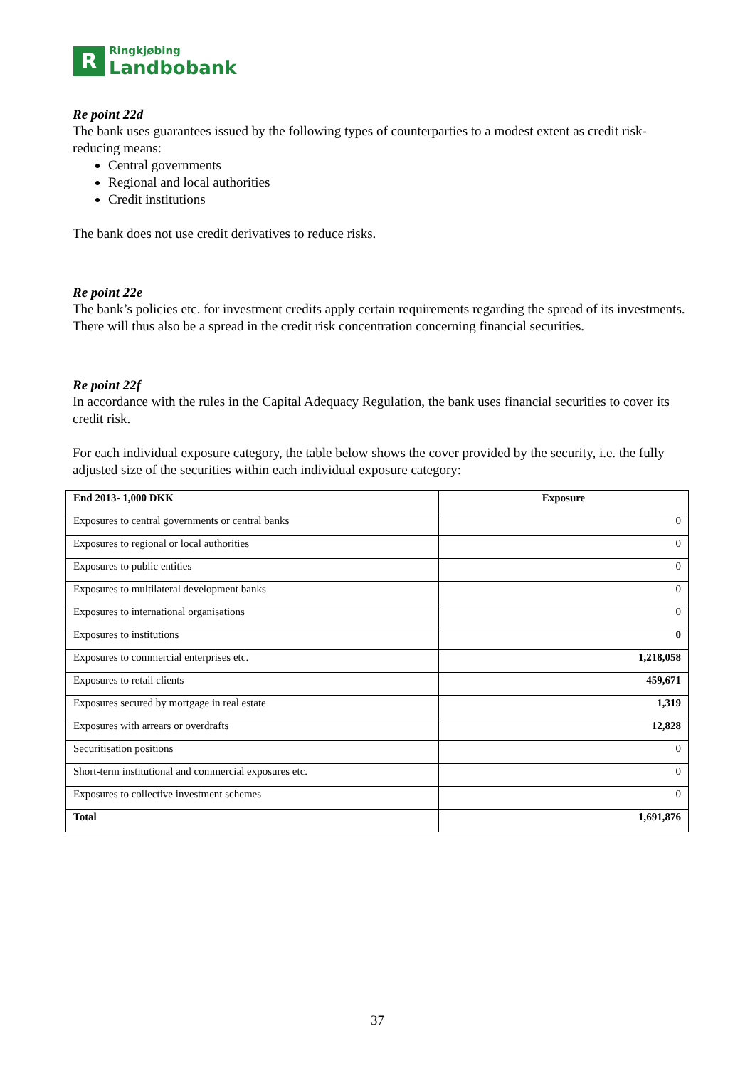R
Ringkjøbing
Landbobank
Re point 22d
The bank uses guarantees issued by the following types of counterparties to a modest extent as credit risk-reducing means:
Central governments
Regional and local authorities
Credit institutions
The bank does not use credit derivatives to reduce risks.
Re point 22e
The bank’s policies etc. for investment credits apply certain requirements regarding the spread of its investments. There will thus also be a spread in the credit risk concentration concerning financial securities.
Re point 22f
In accordance with the rules in the Capital Adequacy Regulation, the bank uses financial securities to cover its credit risk.
For each individual exposure category, the table below shows the cover provided by the security, i.e. the fully adjusted size of the securities within each individual exposure category:
| End 2013- 1,000 DKK | Exposure |
| --- | --- |
| Exposures to central governments or central banks | 0 |
| Exposures to regional or local authorities | 0 |
| Exposures to public entities | 0 |
| Exposures to multilateral development banks | 0 |
| Exposures to international organisations | 0 |
| Exposures to institutions | 0 |
| Exposures to commercial enterprises etc. | 1,218,058 |
| Exposures to retail clients | 459,671 |
| Exposures secured by mortgage in real estate | 1,319 |
| Exposures with arrears or overdrafts | 12,828 |
| Securitisation positions | 0 |
| Short-term institutional and commercial exposures etc. | 0 |
| Exposures to collective investment schemes | 0 |
| Total | 1,691,876 |
37